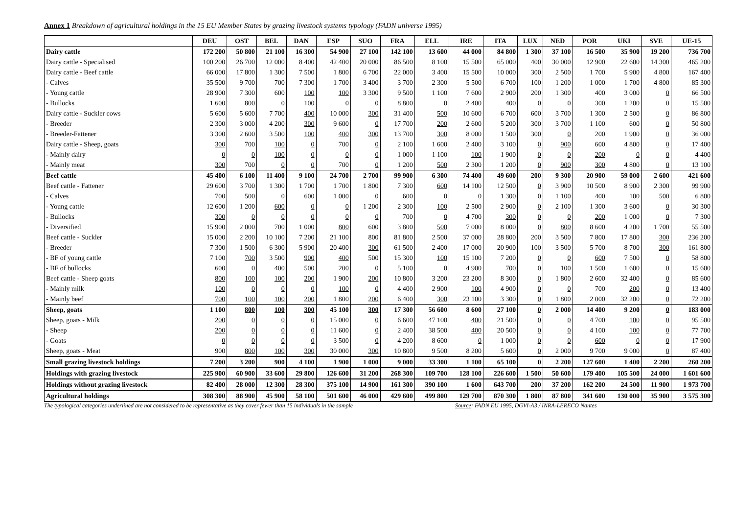Annex 1 Breakdown of agricultural holdings in the 15 EU Member States by grazing livestock systems typology (FADN universe 1995)
| | DEU | OST | BEL | DAN | ESP | SUO | FRA | ELL | IRE | ITA | LUX | NED | POR | UKI | SVE | UE-15 |
| --- | --- | --- | --- | --- | --- | --- | --- | --- | --- | --- | --- | --- | --- | --- | --- | --- |
| Dairy cattle | 172 200 | 50 800 | 21 100 | 16 300 | 54 900 | 27 100 | 142 100 | 13 600 | 44 000 | 84 800 | 1 300 | 37 100 | 16 500 | 35 900 | 19 200 | 736 700 |
| Dairy cattle - Specialised | 100 200 | 26 700 | 12 000 | 8 400 | 42 400 | 20 000 | 86 500 | 8 100 | 15 500 | 65 000 | 400 | 30 000 | 12 900 | 22 600 | 14 300 | 465 200 |
| Dairy cattle - Beef cattle | 66 000 | 17 800 | 1 300 | 7 500 | 1 800 | 6 700 | 22 000 | 3 400 | 15 500 | 10 000 | 300 | 2 500 | 1 700 | 5 900 | 4 800 | 167 400 |
| - Calves | 35 500 | 9 700 | 700 | 7 300 | 1 700 | 3 400 | 3 700 | 2 300 | 5 500 | 6 700 | 100 | 1 200 | 1 000 | 1 700 | 4 800 | 85 300 |
| - Young cattle | 28 900 | 7 300 | 600 | 100 | 100 | 3 300 | 9 500 | 1 100 | 7 600 | 2 900 | 200 | 1 300 | 400 | 3 000 | 0 | 66 500 |
| - Bullocks | 1 600 | 800 | 0 | 100 | 0 | 0 | 8 800 | 0 | 2 400 | 400 | 0 | 0 | 300 | 1 200 | 0 | 15 500 |
| Dairy cattle - Suckler cows | 5 600 | 5 600 | 7 700 | 400 | 10 000 | 300 | 31 400 | 500 | 10 600 | 6 700 | 600 | 3 700 | 1 300 | 2 500 | 0 | 86 800 |
| - Breeder | 2 300 | 3 000 | 4 200 | 300 | 9 600 | 0 | 17 700 | 200 | 2 600 | 5 200 | 300 | 3 700 | 1 100 | 600 | 0 | 50 800 |
| - Breeder-Fattener | 3 300 | 2 600 | 3 500 | 100 | 400 | 300 | 13 700 | 300 | 8 000 | 1 500 | 300 | 0 | 200 | 1 900 | 0 | 36 000 |
| Dairy cattle - Sheep, goats | 300 | 700 | 100 | 0 | 700 | 0 | 2 100 | 1 600 | 2 400 | 3 100 | 0 | 900 | 600 | 4 800 | 0 | 17 400 |
| - Mainly dairy | 0 | 0 | 100 | 0 | 0 | 0 | 1 000 | 1 100 | 100 | 1 900 | 0 | 0 | 200 | 0 | 0 | 4 400 |
| - Mainly meat | 300 | 700 | 0 | 0 | 700 | 0 | 1 200 | 500 | 2 300 | 1 200 | 0 | 900 | 300 | 4 800 | 0 | 13 100 |
| Beef cattle | 45 400 | 6 100 | 11 400 | 9 100 | 24 700 | 2 700 | 99 900 | 6 300 | 74 400 | 49 600 | 200 | 9 300 | 20 900 | 59 000 | 2 600 | 421 600 |
| Beef cattle - Fattener | 29 600 | 3 700 | 1 300 | 1 700 | 1 700 | 1 800 | 7 300 | 600 | 14 100 | 12 500 | 0 | 3 900 | 10 500 | 8 900 | 2 300 | 99 900 |
| - Calves | 700 | 500 | 0 | 600 | 1 000 | 0 | 600 | 0 | 0 | 1 300 | 0 | 1 100 | 400 | 100 | 500 | 6 800 |
| - Young cattle | 12 600 | 1 200 | 600 | 0 | 0 | 1 200 | 2 300 | 100 | 2 500 | 2 900 | 0 | 2 100 | 1 300 | 3 600 | 0 | 30 300 |
| - Bullocks | 300 | 0 | 0 | 0 | 0 | 0 | 700 | 0 | 4 700 | 300 | 0 | 0 | 200 | 1 000 | 0 | 7 300 |
| - Diversified | 15 900 | 2 000 | 700 | 1 000 | 800 | 600 | 3 800 | 500 | 7 000 | 8 000 | 0 | 800 | 8 600 | 4 200 | 1 700 | 55 500 |
| Beef cattle - Suckler | 15 000 | 2 200 | 10 100 | 7 200 | 21 100 | 800 | 81 800 | 2 500 | 37 000 | 28 800 | 200 | 3 500 | 7 800 | 17 800 | 300 | 236 200 |
| - Breeder | 7 300 | 1 500 | 6 300 | 5 900 | 20 400 | 300 | 61 500 | 2 400 | 17 000 | 20 900 | 100 | 3 500 | 5 700 | 8 700 | 300 | 161 800 |
| - BF of young cattle | 7 100 | 700 | 3 500 | 900 | 400 | 500 | 15 300 | 100 | 15 100 | 7 200 | 0 | 0 | 600 | 7 500 | 0 | 58 800 |
| - BF of bullocks | 600 | 0 | 400 | 500 | 200 | 0 | 5 100 | 0 | 4 900 | 700 | 0 | 100 | 1 500 | 1 600 | 0 | 15 600 |
| Beef cattle - Sheep goats | 800 | 100 | 100 | 200 | 1 900 | 200 | 10 800 | 3 200 | 23 200 | 8 300 | 0 | 1 800 | 2 600 | 32 400 | 0 | 85 600 |
| - Mainly milk | 100 | 0 | 0 | 0 | 100 | 0 | 4 400 | 2 900 | 100 | 4 900 | 0 | 0 | 700 | 200 | 0 | 13 400 |
| - Mainly beef | 700 | 100 | 100 | 200 | 1 800 | 200 | 6 400 | 300 | 23 100 | 3 300 | 0 | 1 800 | 2 000 | 32 200 | 0 | 72 200 |
| Sheep, goats | 1 100 | 800 | 100 | 300 | 45 100 | 300 | 17 300 | 56 600 | 8 600 | 27 100 | 0 | 2 000 | 14 400 | 9 200 | 0 | 183 000 |
| Sheep, goats - Milk | 200 | 0 | 0 | 0 | 15 000 | 0 | 6 600 | 47 100 | 400 | 21 500 | 0 | 0 | 4 700 | 100 | 0 | 95 500 |
| - Sheep | 200 | 0 | 0 | 0 | 11 600 | 0 | 2 400 | 38 500 | 400 | 20 500 | 0 | 0 | 4 100 | 100 | 0 | 77 700 |
| - Goats | 0 | 0 | 0 | 0 | 3 500 | 0 | 4 200 | 8 600 | 0 | 1 000 | 0 | 0 | 600 | 0 | 0 | 17 900 |
| Sheep, goats - Meat | 900 | 800 | 100 | 300 | 30 000 | 300 | 10 800 | 9 500 | 8 200 | 5 600 | 0 | 2 000 | 9 700 | 9 000 | 0 | 87 400 |
| Small grazing livestock holdings | 7 200 | 3 200 | 900 | 4 100 | 1 900 | 1 000 | 9 000 | 33 300 | 1 100 | 65 100 | 0 | 2 200 | 127 600 | 1 400 | 2 200 | 260 200 |
| Holdings with grazing livestock | 225 900 | 60 900 | 33 600 | 29 800 | 126 600 | 31 200 | 268 300 | 109 700 | 128 100 | 226 600 | 1 500 | 50 600 | 179 400 | 105 500 | 24 000 | 1 601 600 |
| Holdings without grazing livestock | 82 400 | 28 000 | 12 300 | 28 300 | 375 100 | 14 900 | 161 300 | 390 100 | 1 600 | 643 700 | 200 | 37 200 | 162 200 | 24 500 | 11 900 | 1 973 700 |
| Agricultural holdings | 308 300 | 88 900 | 45 900 | 58 100 | 501 600 | 46 000 | 429 600 | 499 800 | 129 700 | 870 300 | 1 800 | 87 800 | 341 600 | 130 000 | 35 900 | 3 575 300 |
The typological categories underlined are not considered to be representative as they cover fewer than 15 individuals in the sample Source: FADN EU 1995, DGVI-A3 / INRA-LERECO Nantes